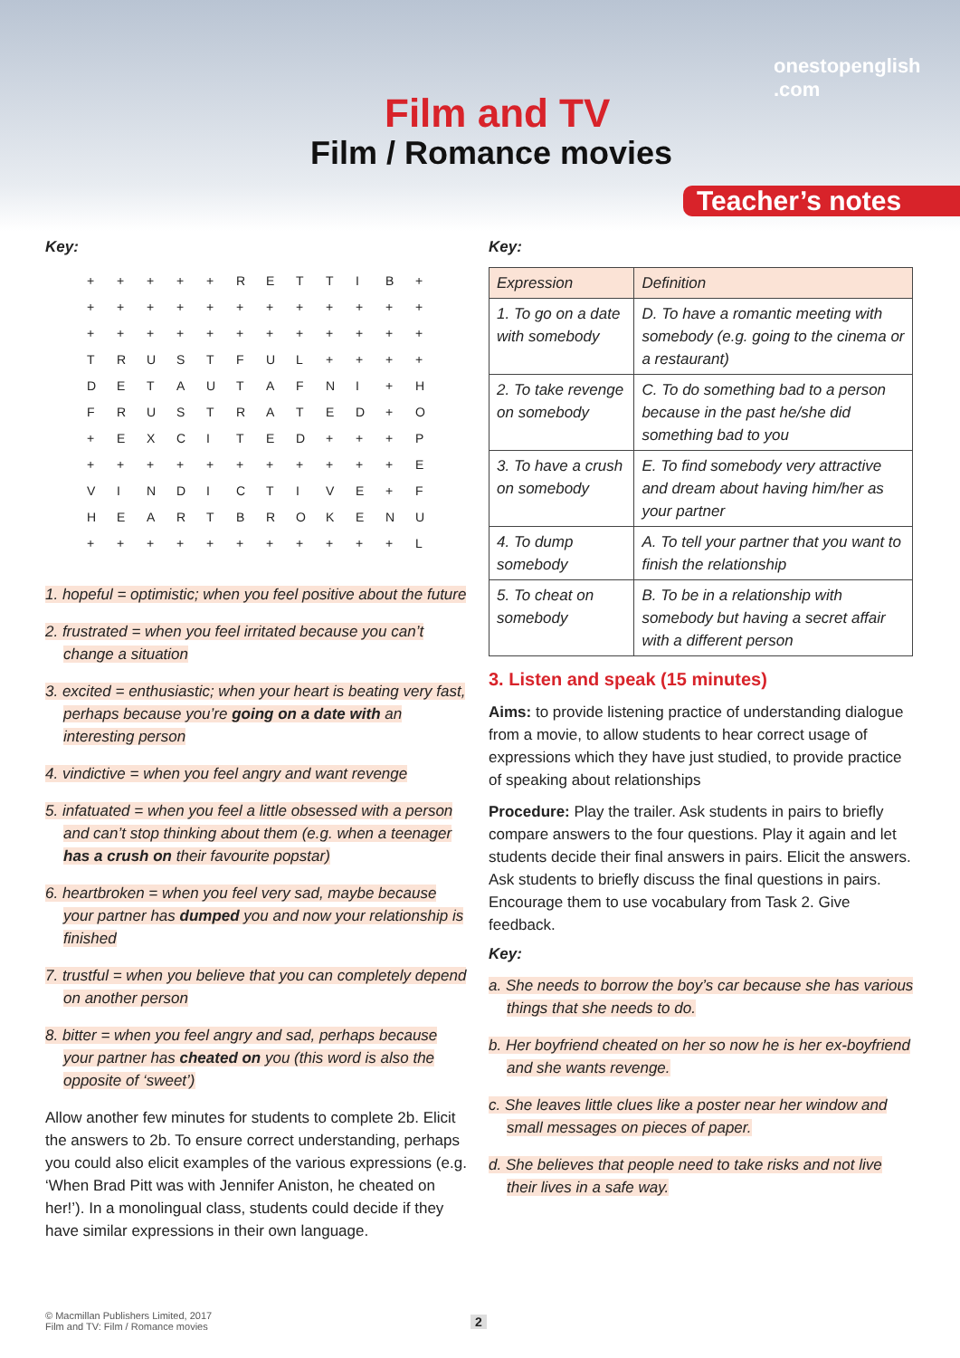onestopenglish .com
Film and TV
Film / Romance movies
Teacher’s notes
Key:
| + | + | + | + | + | R | E | T | T | I | B | + |
| + | + | + | + | + | + | + | + | + | + | + | + |
| + | + | + | + | + | + | + | + | + | + | + | + |
| T | R | U | S | T | F | U | L | + | + | + | + |
| D | E | T | A | U | T | A | F | N | I | + | H |
| F | R | U | S | T | R | A | T | E | D | + | O |
| + | E | X | C | I | T | E | D | + | + | + | P |
| + | + | + | + | + | + | + | + | + | + | + | E |
| V | I | N | D | I | C | T | I | V | E | + | F |
| H | E | A | R | T | B | R | O | K | E | N | U |
| + | + | + | + | + | + | + | + | + | + | + | L |
1. hopeful = optimistic; when you feel positive about the future
2. frustrated = when you feel irritated because you can’t change a situation
3. excited = enthusiastic; when your heart is beating very fast, perhaps because you’re going on a date with an interesting person
4. vindictive = when you feel angry and want revenge
5. infatuated = when you feel a little obsessed with a person and can’t stop thinking about them (e.g. when a teenager has a crush on their favourite popstar)
6. heartbroken = when you feel very sad, maybe because your partner has dumped you and now your relationship is finished
7. trustful = when you believe that you can completely depend on another person
8. bitter = when you feel angry and sad, perhaps because your partner has cheated on you (this word is also the opposite of ‘sweet’)
Allow another few minutes for students to complete 2b. Elicit the answers to 2b. To ensure correct understanding, perhaps you could also elicit examples of the various expressions (e.g. ‘When Brad Pitt was with Jennifer Aniston, he cheated on her!’). In a monolingual class, students could decide if they have similar expressions in their own language.
Key:
| Expression | Definition |
| --- | --- |
| 1. To go on a date with somebody | D. To have a romantic meeting with somebody (e.g. going to the cinema or a restaurant) |
| 2. To take revenge on somebody | C. To do something bad to a person because in the past he/she did something bad to you |
| 3. To have a crush on somebody | E. To find somebody very attractive and dream about having him/her as your partner |
| 4. To dump somebody | A. To tell your partner that you want to finish the relationship |
| 5. To cheat on somebody | B. To be in a relationship with somebody but having a secret affair with a different person |
3. Listen and speak (15 minutes)
Aims: to provide listening practice of understanding dialogue from a movie, to allow students to hear correct usage of expressions which they have just studied, to provide practice of speaking about relationships
Procedure: Play the trailer. Ask students in pairs to briefly compare answers to the four questions. Play it again and let students decide their final answers in pairs. Elicit the answers. Ask students to briefly discuss the final questions in pairs. Encourage them to use vocabulary from Task 2. Give feedback.
Key:
a. She needs to borrow the boy’s car because she has various things that she needs to do.
b. Her boyfriend cheated on her so now he is her ex-boyfriend and she wants revenge.
c. She leaves little clues like a poster near her window and small messages on pieces of paper.
d. She believes that people need to take risks and not live their lives in a safe way.
© Macmillan Publishers Limited, 2017
Film and TV: Film / Romance movies
2